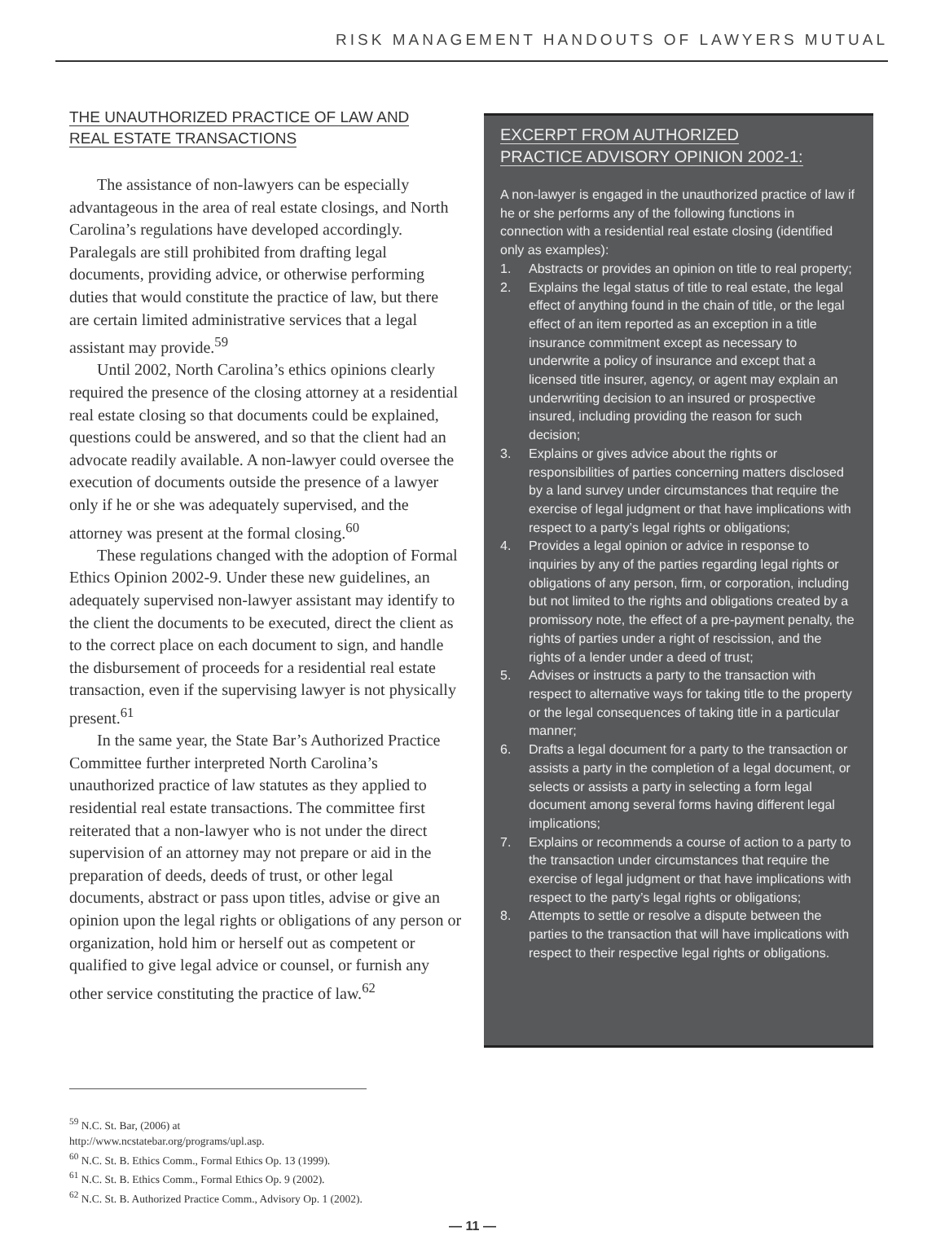RISK MANAGEMENT HANDOUTS OF LAWYERS MUTUAL
THE UNAUTHORIZED PRACTICE OF LAW AND
REAL ESTATE TRANSACTIONS
The assistance of non-lawyers can be especially advantageous in the area of real estate closings, and North Carolina’s regulations have developed accordingly. Paralegals are still prohibited from drafting legal documents, providing advice, or otherwise performing duties that would constitute the practice of law, but there are certain limited administrative services that a legal assistant may provide.<sup>59</sup>
Until 2002, North Carolina’s ethics opinions clearly required the presence of the closing attorney at a residential real estate closing so that documents could be explained, questions could be answered, and so that the client had an advocate readily available. A non-lawyer could oversee the execution of documents outside the presence of a lawyer only if he or she was adequately supervised, and the attorney was present at the formal closing.<sup>60</sup>
These regulations changed with the adoption of Formal Ethics Opinion 2002-9. Under these new guidelines, an adequately supervised non-lawyer assistant may identify to the client the documents to be executed, direct the client as to the correct place on each document to sign, and handle the disbursement of proceeds for a residential real estate transaction, even if the supervising lawyer is not physically present.<sup>61</sup>
In the same year, the State Bar’s Authorized Practice Committee further interpreted North Carolina’s unauthorized practice of law statutes as they applied to residential real estate transactions. The committee first reiterated that a non-lawyer who is not under the direct supervision of an attorney may not prepare or aid in the preparation of deeds, deeds of trust, or other legal documents, abstract or pass upon titles, advise or give an opinion upon the legal rights or obligations of any person or organization, hold him or herself out as competent or qualified to give legal advice or counsel, or furnish any other service constituting the practice of law.<sup>62</sup>
EXCERPT FROM AUTHORIZED
PRACTICE ADVISORY OPINION 2002-1:
A non-lawyer is engaged in the unauthorized practice of law if he or she performs any of the following functions in connection with a residential real estate closing (identified only as examples):
1. Abstracts or provides an opinion on title to real property;
2. Explains the legal status of title to real estate, the legal effect of anything found in the chain of title, or the legal effect of an item reported as an exception in a title insurance commitment except as necessary to underwrite a policy of insurance and except that a licensed title insurer, agency, or agent may explain an underwriting decision to an insured or prospective insured, including providing the reason for such decision;
3. Explains or gives advice about the rights or responsibilities of parties concerning matters disclosed by a land survey under circumstances that require the exercise of legal judgment or that have implications with respect to a party’s legal rights or obligations;
4. Provides a legal opinion or advice in response to inquiries by any of the parties regarding legal rights or obligations of any person, firm, or corporation, including but not limited to the rights and obligations created by a promissory note, the effect of a pre-payment penalty, the rights of parties under a right of rescission, and the rights of a lender under a deed of trust;
5. Advises or instructs a party to the transaction with respect to alternative ways for taking title to the property or the legal consequences of taking title in a particular manner;
6. Drafts a legal document for a party to the transaction or assists a party in the completion of a legal document, or selects or assists a party in selecting a form legal document among several forms having different legal implications;
7. Explains or recommends a course of action to a party to the transaction under circumstances that require the exercise of legal judgment or that have implications with respect to the party’s legal rights or obligations;
8. Attempts to settle or resolve a dispute between the parties to the transaction that will have implications with respect to their respective legal rights or obligations.
<sup>59</sup> N.C. St. Bar, (2006) at http://www.ncstatebar.org/programs/upl.asp.
<sup>60</sup> N.C. St. B. Ethics Comm., Formal Ethics Op. 13 (1999).
<sup>61</sup> N.C. St. B. Ethics Comm., Formal Ethics Op. 9 (2002).
<sup>62</sup> N.C. St. B. Authorized Practice Comm., Advisory Op. 1 (2002).
— 11 —